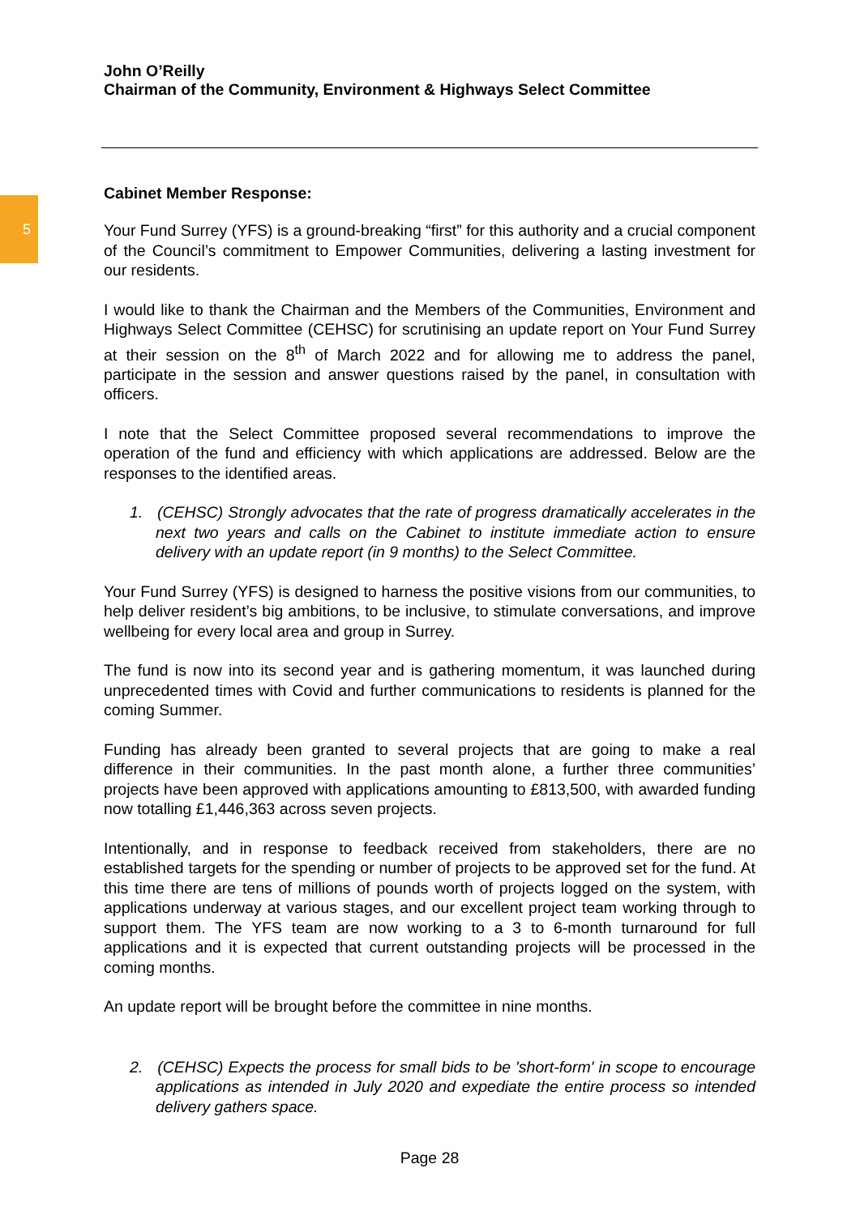5
John O’Reilly
Chairman of the Community, Environment & Highways Select Committee
Cabinet Member Response:
Your Fund Surrey (YFS) is a ground-breaking “first” for this authority and a crucial component of the Council’s commitment to Empower Communities, delivering a lasting investment for our residents.
I would like to thank the Chairman and the Members of the Communities, Environment and Highways Select Committee (CEHSC) for scrutinising an update report on Your Fund Surrey at their session on the 8<sup>th</sup> of March 2022 and for allowing me to address the panel, participate in the session and answer questions raised by the panel, in consultation with officers.
I note that the Select Committee proposed several recommendations to improve the operation of the fund and efficiency with which applications are addressed. Below are the responses to the identified areas.
1. (CEHSC) Strongly advocates that the rate of progress dramatically accelerates in the next two years and calls on the Cabinet to institute immediate action to ensure delivery with an update report (in 9 months) to the Select Committee.
Your Fund Surrey (YFS) is designed to harness the positive visions from our communities, to help deliver resident’s big ambitions, to be inclusive, to stimulate conversations, and improve wellbeing for every local area and group in Surrey.
The fund is now into its second year and is gathering momentum, it was launched during unprecedented times with Covid and further communications to residents is planned for the coming Summer.
Funding has already been granted to several projects that are going to make a real difference in their communities. In the past month alone, a further three communities’ projects have been approved with applications amounting to £813,500, with awarded funding now totalling £1,446,363 across seven projects.
Intentionally, and in response to feedback received from stakeholders, there are no established targets for the spending or number of projects to be approved set for the fund. At this time there are tens of millions of pounds worth of projects logged on the system, with applications underway at various stages, and our excellent project team working through to support them. The YFS team are now working to a 3 to 6-month turnaround for full applications and it is expected that current outstanding projects will be processed in the coming months.
An update report will be brought before the committee in nine months.
2. (CEHSC) Expects the process for small bids to be 'short-form' in scope to encourage applications as intended in July 2020 and expediate the entire process so intended delivery gathers space.
Page 28